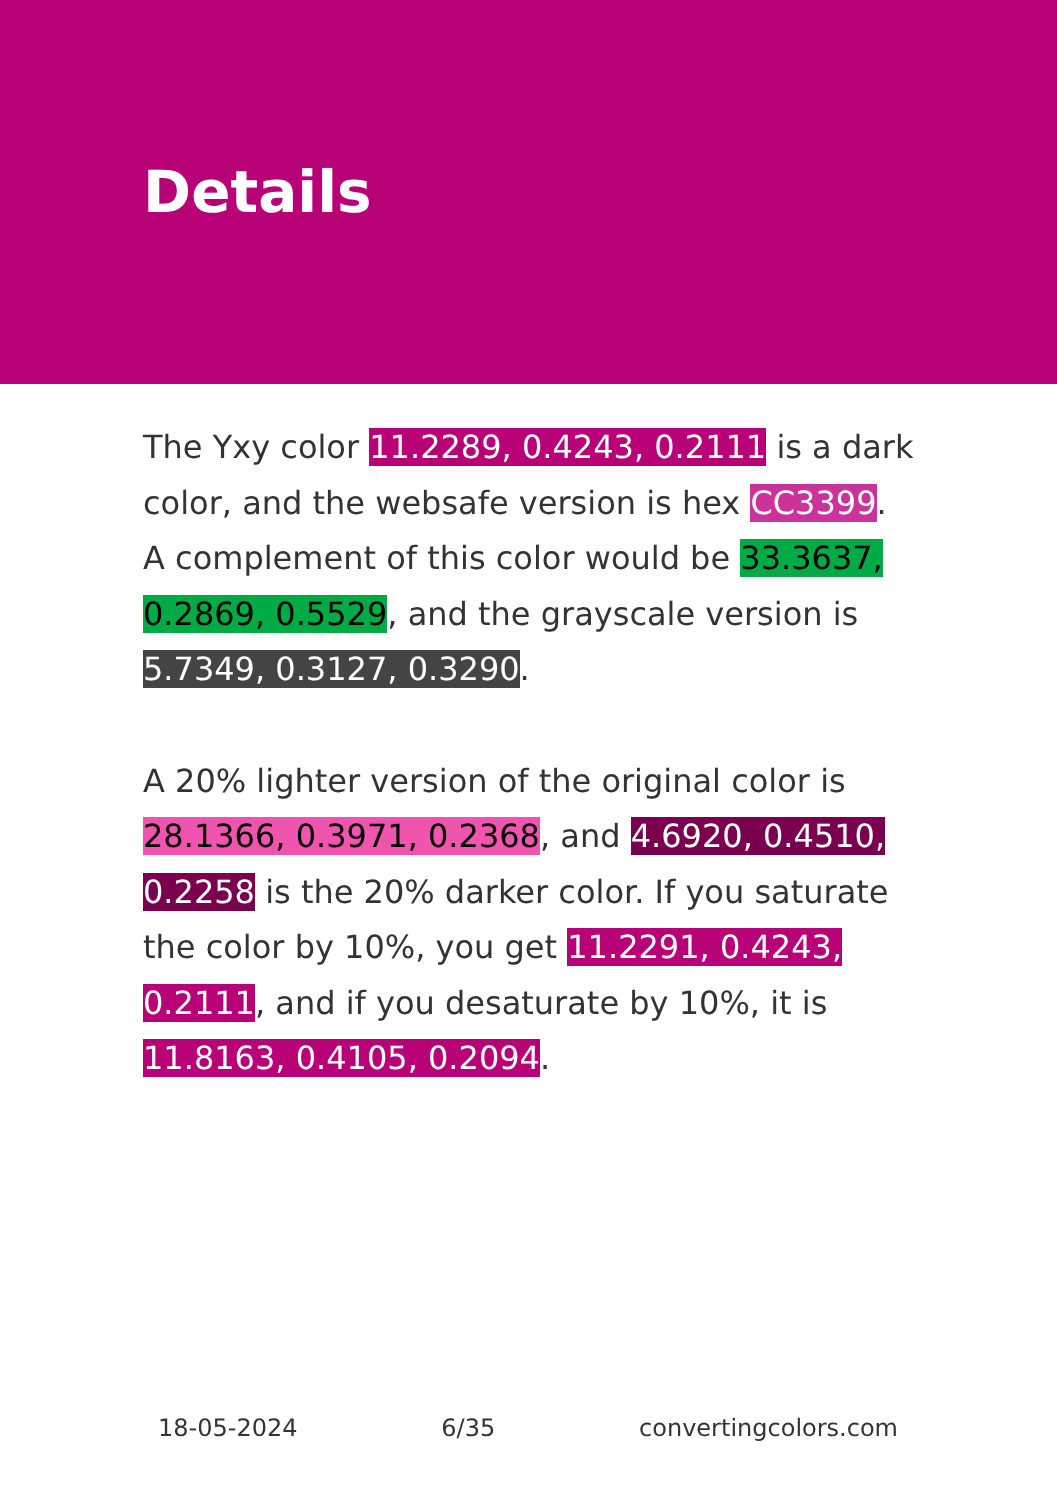Details
The Yxy color 11.2289, 0.4243, 0.2111 is a dark color, and the websafe version is hex CC3399. A complement of this color would be 33.3637, 0.2869, 0.5529, and the grayscale version is 5.7349, 0.3127, 0.3290.
A 20% lighter version of the original color is 28.1366, 0.3971, 0.2368, and 4.6920, 0.4510, 0.2258 is the 20% darker color. If you saturate the color by 10%, you get 11.2291, 0.4243, 0.2111, and if you desaturate by 10%, it is 11.8163, 0.4105, 0.2094.
18-05-2024 6/35 convertingcolors.com